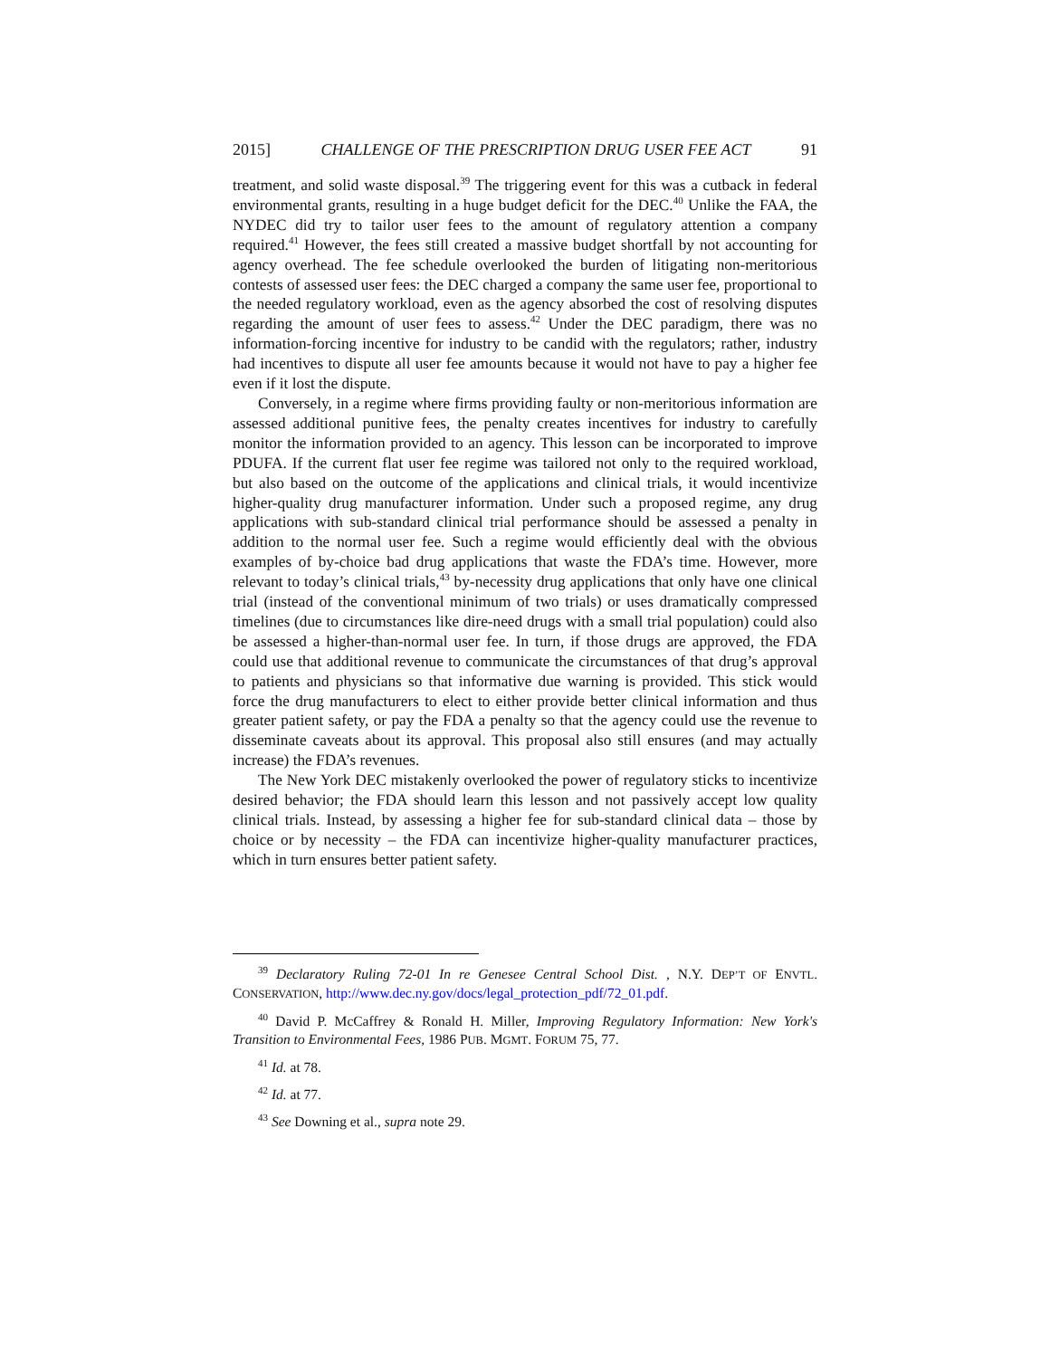2015] CHALLENGE OF THE PRESCRIPTION DRUG USER FEE ACT 91
treatment, and solid waste disposal.<sup>39</sup> The triggering event for this was a cutback in federal environmental grants, resulting in a huge budget deficit for the DEC.<sup>40</sup> Unlike the FAA, the NYDEC did try to tailor user fees to the amount of regulatory attention a company required.<sup>41</sup> However, the fees still created a massive budget shortfall by not accounting for agency overhead. The fee schedule overlooked the burden of litigating non-meritorious contests of assessed user fees: the DEC charged a company the same user fee, proportional to the needed regulatory workload, even as the agency absorbed the cost of resolving disputes regarding the amount of user fees to assess.<sup>42</sup> Under the DEC paradigm, there was no information-forcing incentive for industry to be candid with the regulators; rather, industry had incentives to dispute all user fee amounts because it would not have to pay a higher fee even if it lost the dispute.
Conversely, in a regime where firms providing faulty or non-meritorious information are assessed additional punitive fees, the penalty creates incentives for industry to carefully monitor the information provided to an agency. This lesson can be incorporated to improve PDUFA. If the current flat user fee regime was tailored not only to the required workload, but also based on the outcome of the applications and clinical trials, it would incentivize higher-quality drug manufacturer information. Under such a proposed regime, any drug applications with sub-standard clinical trial performance should be assessed a penalty in addition to the normal user fee. Such a regime would efficiently deal with the obvious examples of by-choice bad drug applications that waste the FDA’s time. However, more relevant to today’s clinical trials,<sup>43</sup> by-necessity drug applications that only have one clinical trial (instead of the conventional minimum of two trials) or uses dramatically compressed timelines (due to circumstances like dire-need drugs with a small trial population) could also be assessed a higher-than-normal user fee. In turn, if those drugs are approved, the FDA could use that additional revenue to communicate the circumstances of that drug’s approval to patients and physicians so that informative due warning is provided. This stick would force the drug manufacturers to elect to either provide better clinical information and thus greater patient safety, or pay the FDA a penalty so that the agency could use the revenue to disseminate caveats about its approval. This proposal also still ensures (and may actually increase) the FDA’s revenues.
The New York DEC mistakenly overlooked the power of regulatory sticks to incentivize desired behavior; the FDA should learn this lesson and not passively accept low quality clinical trials. Instead, by assessing a higher fee for sub-standard clinical data – those by choice or by necessity – the FDA can incentivize higher-quality manufacturer practices, which in turn ensures better patient safety.
<sup>39</sup> Declaratory Ruling 72-01 In re Genesee Central School Dist. , N.Y. DEP’T OF ENVTL. CONSERVATION, http://www.dec.ny.gov/docs/legal_protection_pdf/72_01.pdf.
<sup>40</sup> David P. McCaffrey & Ronald H. Miller, Improving Regulatory Information: New York's Transition to Environmental Fees, 1986 PUB. MGMT. FORUM 75, 77.
<sup>41</sup> Id. at 78.
<sup>42</sup> Id. at 77.
<sup>43</sup> See Downing et al., supra note 29.